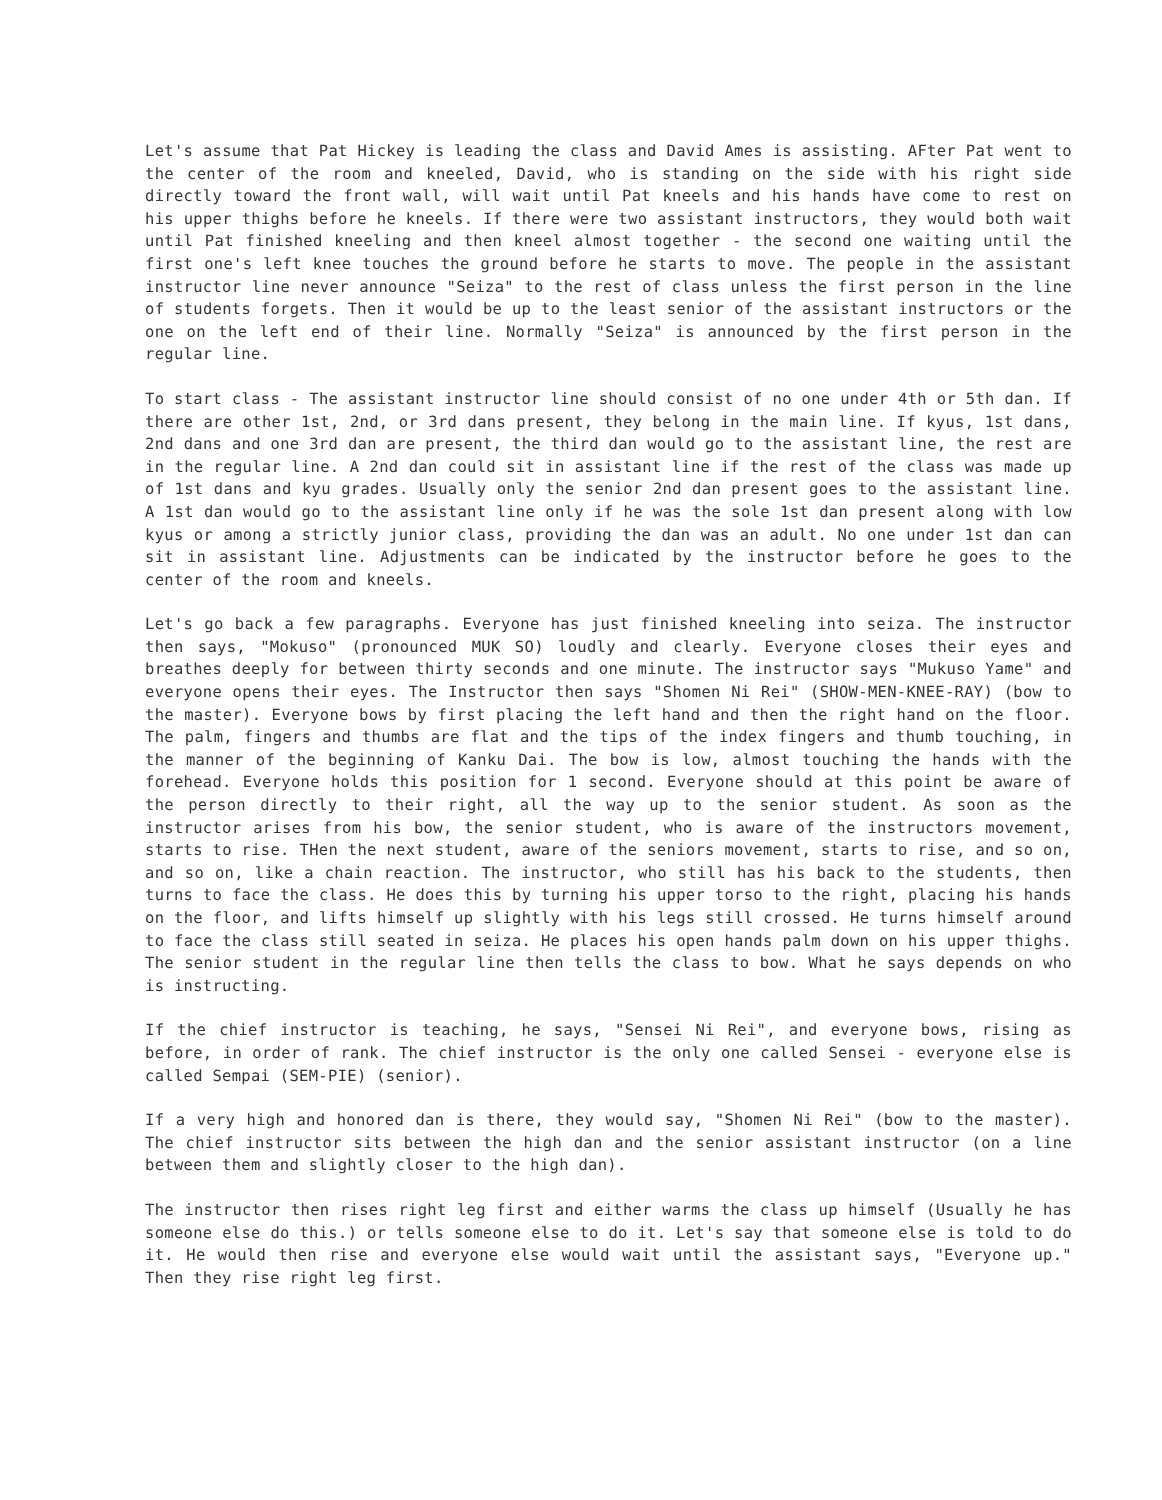Let's assume that Pat Hickey is leading the class and David Ames is assisting. AFter Pat went to the center of the room and kneeled, David, who is standing on the side with his right side directly toward the front wall, will wait until Pat kneels and his hands have come to rest on his upper thighs before he kneels. If there were two assistant instructors, they would both wait until Pat finished kneeling and then kneel almost together - the second one waiting until the first one's left knee touches the ground before he starts to move. The people in the assistant instructor line never announce "Seiza" to the rest of class unless the first person in the line of students forgets. Then it would be up to the least senior of the assistant instructors or the one on the left end of their line. Normally "Seiza" is announced by the first person in the regular line.
To start class - The assistant instructor line should consist of no one under 4th or 5th dan. If there are other 1st, 2nd, or 3rd dans present, they belong in the main line. If kyus, 1st dans, 2nd dans and one 3rd dan are present, the third dan would go to the assistant line, the rest are in the regular line. A 2nd dan could sit in assistant line if the rest of the class was made up of 1st dans and kyu grades. Usually only the senior 2nd dan present goes to the assistant line. A 1st dan would go to the assistant line only if he was the sole 1st dan present along with low kyus or among a strictly junior class, providing the dan was an adult. No one under 1st dan can sit in assistant line. Adjustments can be indicated by the instructor before he goes to the center of the room and kneels.
Let's go back a few paragraphs. Everyone has just finished kneeling into seiza. The instructor then says, "Mokuso" (pronounced MUK SO) loudly and clearly. Everyone closes their eyes and breathes deeply for between thirty seconds and one minute. The instructor says "Mukuso Yame" and everyone opens their eyes. The Instructor then says "Shomen Ni Rei" (SHOW-MEN-KNEE-RAY) (bow to the master). Everyone bows by first placing the left hand and then the right hand on the floor. The palm, fingers and thumbs are flat and the tips of the index fingers and thumb touching, in the manner of the beginning of Kanku Dai. The bow is low, almost touching the hands with the forehead. Everyone holds this position for 1 second. Everyone should at this point be aware of the person directly to their right, all the way up to the senior student. As soon as the instructor arises from his bow, the senior student, who is aware of the instructors movement, starts to rise. THen the next student, aware of the seniors movement, starts to rise, and so on, and so on, like a chain reaction. The instructor, who still has his back to the students, then turns to face the class. He does this by turning his upper torso to the right, placing his hands on the floor, and lifts himself up slightly with his legs still crossed. He turns himself around to face the class still seated in seiza. He places his open hands palm down on his upper thighs. The senior student in the regular line then tells the class to bow. What he says depends on who is instructing.
If the chief instructor is teaching, he says, "Sensei Ni Rei", and everyone bows, rising as before, in order of rank. The chief instructor is the only one called Sensei - everyone else is called Sempai (SEM-PIE) (senior).
If a very high and honored dan is there, they would say, "Shomen Ni Rei" (bow to the master). The chief instructor sits between the high dan and the senior assistant instructor (on a line between them and slightly closer to the high dan).
The instructor then rises right leg first and either warms the class up himself (Usually he has someone else do this.) or tells someone else to do it. Let's say that someone else is told to do it. He would then rise and everyone else would wait until the assistant says, "Everyone up." Then they rise right leg first.